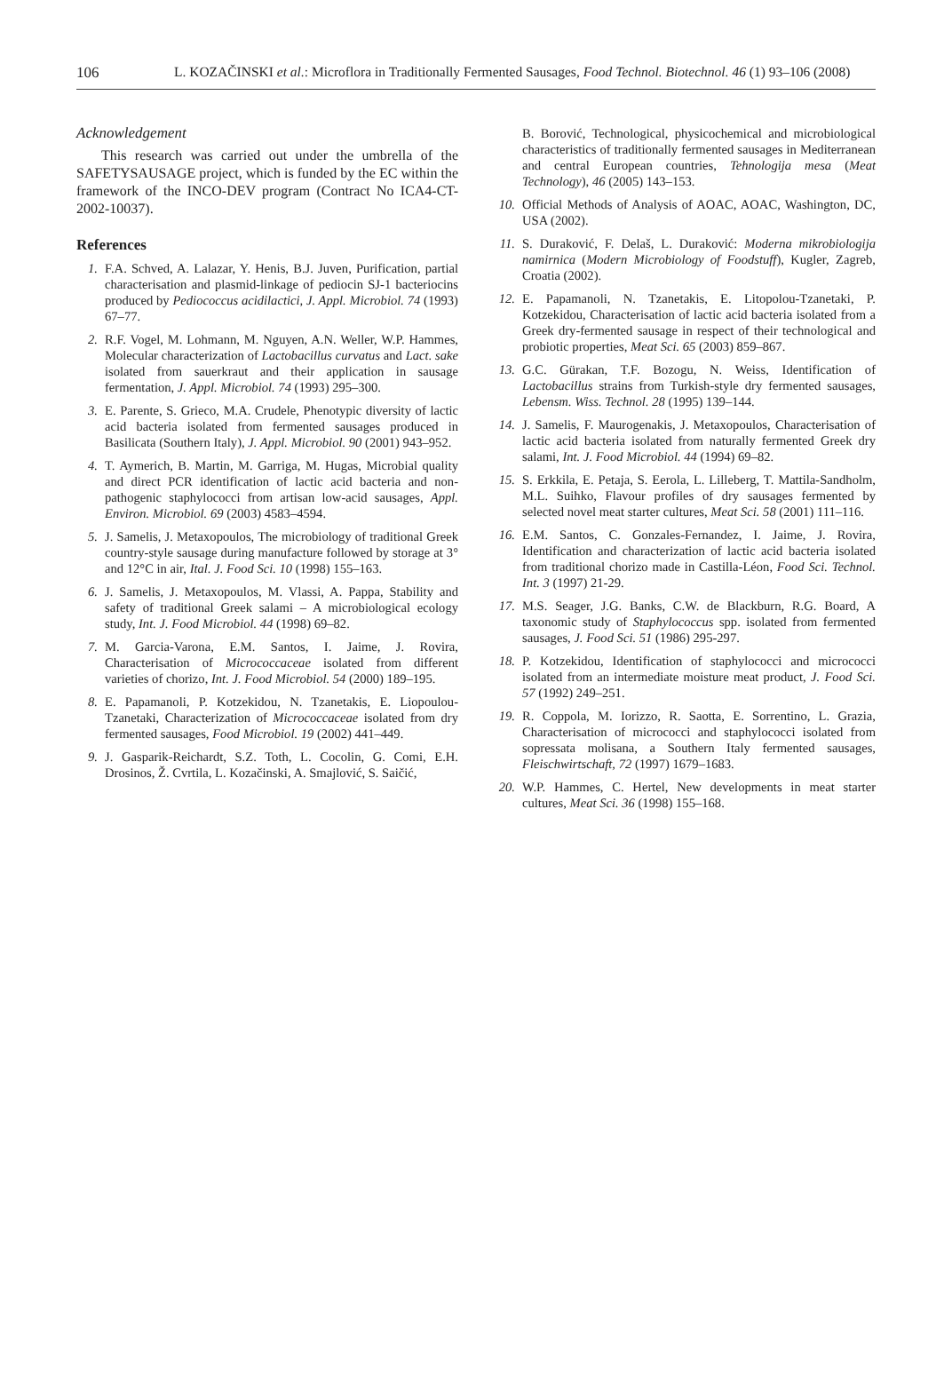106 L. KOZAČINSKI et al.: Microflora in Traditionally Fermented Sausages, Food Technol. Biotechnol. 46 (1) 93–106 (2008)
Acknowledgement
This research was carried out under the umbrella of the SAFETYSAUSAGE project, which is funded by the EC within the framework of the INCO-DEV program (Contract No ICA4-CT-2002-10037).
References
1. F.A. Schved, A. Lalazar, Y. Henis, B.J. Juven, Purification, partial characterisation and plasmid-linkage of pediocin SJ-1 bacteriocins produced by Pediococcus acidilactici, J. Appl. Microbiol. 74 (1993) 67–77.
2. R.F. Vogel, M. Lohmann, M. Nguyen, A.N. Weller, W.P. Hammes, Molecular characterization of Lactobacillus curvatus and Lact. sake isolated from sauerkraut and their application in sausage fermentation, J. Appl. Microbiol. 74 (1993) 295–300.
3. E. Parente, S. Grieco, M.A. Crudele, Phenotypic diversity of lactic acid bacteria isolated from fermented sausages produced in Basilicata (Southern Italy), J. Appl. Microbiol. 90 (2001) 943–952.
4. T. Aymerich, B. Martin, M. Garriga, M. Hugas, Microbial quality and direct PCR identification of lactic acid bacteria and non-pathogenic staphylococci from artisan low-acid sausages, Appl. Environ. Microbiol. 69 (2003) 4583–4594.
5. J. Samelis, J. Metaxopoulos, The microbiology of traditional Greek country-style sausage during manufacture followed by storage at 3° and 12°C in air, Ital. J. Food Sci. 10 (1998) 155–163.
6. J. Samelis, J. Metaxopoulos, M. Vlassi, A. Pappa, Stability and safety of traditional Greek salami – A microbiological ecology study, Int. J. Food Microbiol. 44 (1998) 69–82.
7. M. Garcia-Varona, E.M. Santos, I. Jaime, J. Rovira, Characterisation of Micrococcaceae isolated from different varieties of chorizo, Int. J. Food Microbiol. 54 (2000) 189–195.
8. E. Papamanoli, P. Kotzekidou, N. Tzanetakis, E. Liopoulou-Tzanetaki, Characterization of Micrococcaceae isolated from dry fermented sausages, Food Microbiol. 19 (2002) 441–449.
9. J. Gasparik-Reichardt, S.Z. Toth, L. Cocolin, G. Comi, E.H. Drosinos, Ž. Cvrtila, L. Kozačinski, A. Smajlović, S. Saičić,
B. Borović, Technological, physicochemical and microbiological characteristics of traditionally fermented sausages in Mediterranean and central European countries, Tehnologija mesa (Meat Technology), 46 (2005) 143–153.
10. Official Methods of Analysis of AOAC, AOAC, Washington, DC, USA (2002).
11. S. Duraković, F. Delaš, L. Duraković: Moderna mikrobiologija namirnica (Modern Microbiology of Foodstuff), Kugler, Zagreb, Croatia (2002).
12. E. Papamanoli, N. Tzanetakis, E. Litopolou-Tzanetaki, P. Kotzekidou, Characterisation of lactic acid bacteria isolated from a Greek dry-fermented sausage in respect of their technological and probiotic properties, Meat Sci. 65 (2003) 859–867.
13. G.C. Gürakan, T.F. Bozogu, N. Weiss, Identification of Lactobacillus strains from Turkish-style dry fermented sausages, Lebensm. Wiss. Technol. 28 (1995) 139–144.
14. J. Samelis, F. Maurogenakis, J. Metaxopoulos, Characterisation of lactic acid bacteria isolated from naturally fermented Greek dry salami, Int. J. Food Microbiol. 44 (1994) 69–82.
15. S. Erkkila, E. Petaja, S. Eerola, L. Lilleberg, T. Mattila-Sandholm, M.L. Suihko, Flavour profiles of dry sausages fermented by selected novel meat starter cultures, Meat Sci. 58 (2001) 111–116.
16. E.M. Santos, C. Gonzales-Fernandez, I. Jaime, J. Rovira, Identification and characterization of lactic acid bacteria isolated from traditional chorizo made in Castilla-Léon, Food Sci. Technol. Int. 3 (1997) 21-29.
17. M.S. Seager, J.G. Banks, C.W. de Blackburn, R.G. Board, A taxonomic study of Staphylococcus spp. isolated from fermented sausages, J. Food Sci. 51 (1986) 295-297.
18. P. Kotzekidou, Identification of staphylococci and micrococci isolated from an intermediate moisture meat product, J. Food Sci. 57 (1992) 249–251.
19. R. Coppola, M. Iorizzo, R. Saotta, E. Sorrentino, L. Grazia, Characterisation of micrococci and staphylococci isolated from sopressata molisana, a Southern Italy fermented sausages, Fleischwirtschaft, 72 (1997) 1679–1683.
20. W.P. Hammes, C. Hertel, New developments in meat starter cultures, Meat Sci. 36 (1998) 155–168.